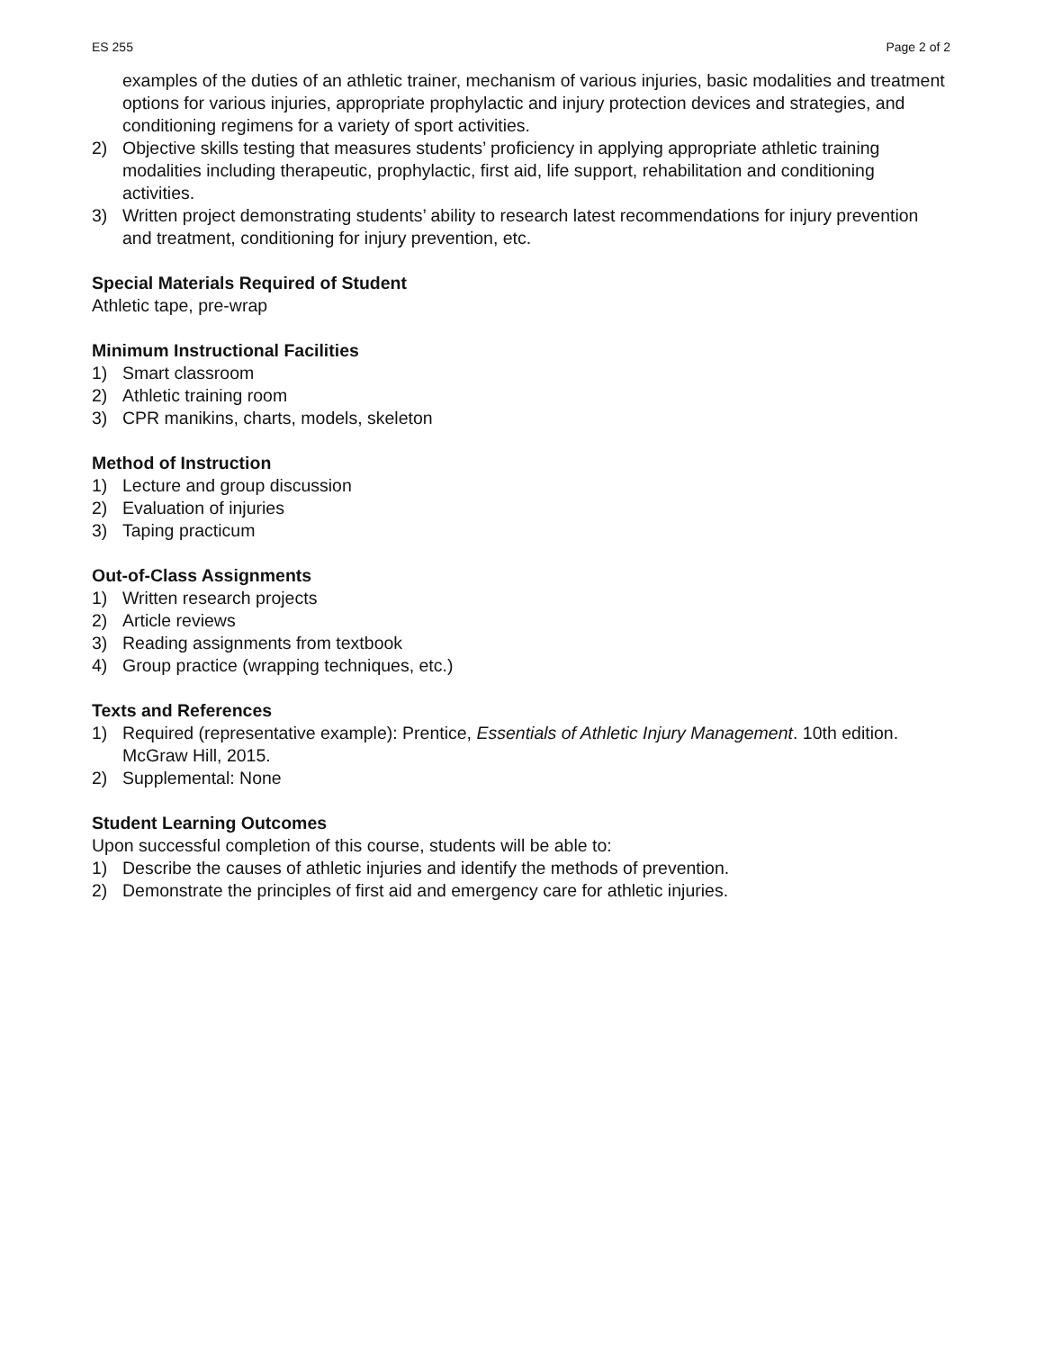ES 255 Page 2 of 2
examples of the duties of an athletic trainer, mechanism of various injuries, basic modalities and treatment options for various injuries, appropriate prophylactic and injury protection devices and strategies, and conditioning regimens for a variety of sport activities.
2) Objective skills testing that measures students’ proficiency in applying appropriate athletic training modalities including therapeutic, prophylactic, first aid, life support, rehabilitation and conditioning activities.
3) Written project demonstrating students’ ability to research latest recommendations for injury prevention and treatment, conditioning for injury prevention, etc.
Special Materials Required of Student
Athletic tape, pre-wrap
Minimum Instructional Facilities
1) Smart classroom
2) Athletic training room
3) CPR manikins, charts, models, skeleton
Method of Instruction
1) Lecture and group discussion
2) Evaluation of injuries
3) Taping practicum
Out-of-Class Assignments
1) Written research projects
2) Article reviews
3) Reading assignments from textbook
4) Group practice (wrapping techniques, etc.)
Texts and References
1) Required (representative example): Prentice, Essentials of Athletic Injury Management. 10th edition. McGraw Hill, 2015.
2) Supplemental: None
Student Learning Outcomes
Upon successful completion of this course, students will be able to:
1) Describe the causes of athletic injuries and identify the methods of prevention.
2) Demonstrate the principles of first aid and emergency care for athletic injuries.